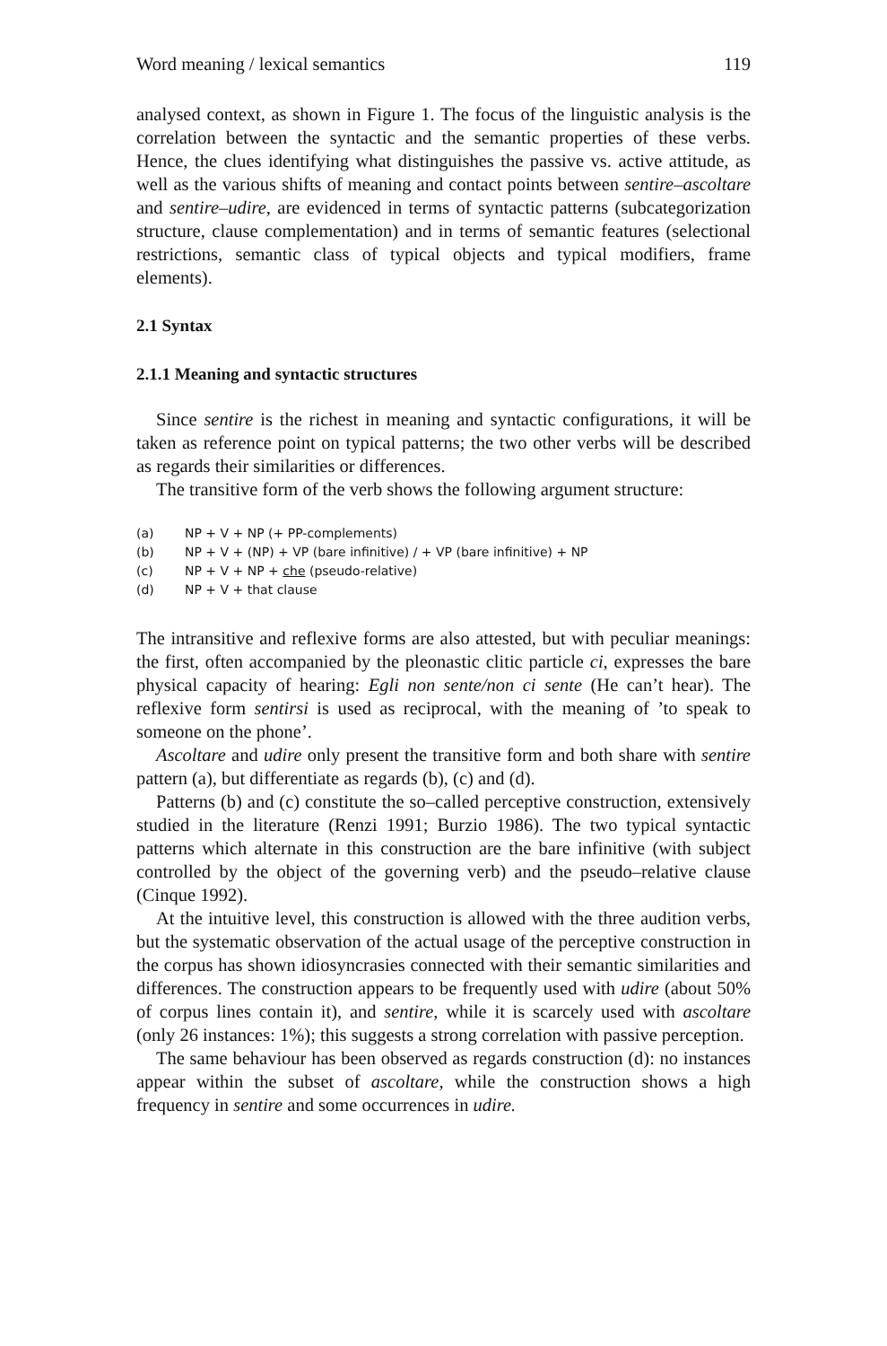Word meaning / lexical semantics 119
analysed context, as shown in Figure 1. The focus of the linguistic analysis is the correlation between the syntactic and the semantic properties of these verbs. Hence, the clues identifying what distinguishes the passive vs. active attitude, as well as the various shifts of meaning and contact points between sentire–ascoltare and sentire–udire, are evidenced in terms of syntactic patterns (subcategorization structure, clause complementation) and in terms of semantic features (selectional restrictions, semantic class of typical objects and typical modifiers, frame elements).
2.1 Syntax
2.1.1 Meaning and syntactic structures
Since sentire is the richest in meaning and syntactic configurations, it will be taken as reference point on typical patterns; the two other verbs will be described as regards their similarities or differences.
The transitive form of the verb shows the following argument structure:
(a) NP + V + NP (+ PP-complements)
(b) NP + V + (NP) + VP (bare infinitive) / + VP (bare infinitive) + NP
(c) NP + V + NP + che (pseudo-relative)
(d) NP + V + that clause
The intransitive and reflexive forms are also attested, but with peculiar meanings: the first, often accompanied by the pleonastic clitic particle ci, expresses the bare physical capacity of hearing: Egli non sente/non ci sente (He can’t hear). The reflexive form sentirsi is used as reciprocal, with the meaning of ’to speak to someone on the phone’.
Ascoltare and udire only present the transitive form and both share with sentire pattern (a), but differentiate as regards (b), (c) and (d).
Patterns (b) and (c) constitute the so–called perceptive construction, extensively studied in the literature (Renzi 1991; Burzio 1986). The two typical syntactic patterns which alternate in this construction are the bare infinitive (with subject controlled by the object of the governing verb) and the pseudo–relative clause (Cinque 1992).
At the intuitive level, this construction is allowed with the three audition verbs, but the systematic observation of the actual usage of the perceptive construction in the corpus has shown idiosyncrasies connected with their semantic similarities and differences. The construction appears to be frequently used with udire (about 50% of corpus lines contain it), and sentire, while it is scarcely used with ascoltare (only 26 instances: 1%); this suggests a strong correlation with passive perception.
The same behaviour has been observed as regards construction (d): no instances appear within the subset of ascoltare, while the construction shows a high frequency in sentire and some occurrences in udire.